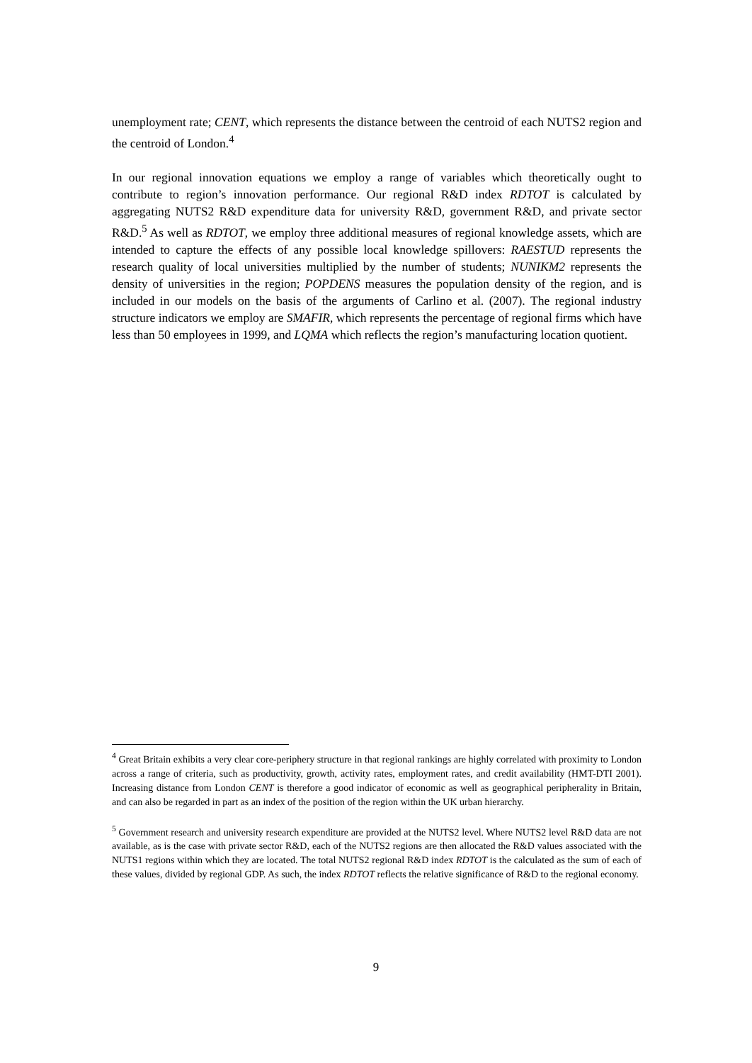unemployment rate; CENT, which represents the distance between the centroid of each NUTS2 region and the centroid of London.<sup>4</sup>
In our regional innovation equations we employ a range of variables which theoretically ought to contribute to region’s innovation performance. Our regional R&D index RDTOT is calculated by aggregating NUTS2 R&D expenditure data for university R&D, government R&D, and private sector R&D.<sup>5</sup> As well as RDTOT, we employ three additional measures of regional knowledge assets, which are intended to capture the effects of any possible local knowledge spillovers: RAESTUD represents the research quality of local universities multiplied by the number of students; NUNIKM2 represents the density of universities in the region; POPDENS measures the population density of the region, and is included in our models on the basis of the arguments of Carlino et al. (2007). The regional industry structure indicators we employ are SMAFIR, which represents the percentage of regional firms which have less than 50 employees in 1999, and LQMA which reflects the region’s manufacturing location quotient.
<sup>4</sup> Great Britain exhibits a very clear core-periphery structure in that regional rankings are highly correlated with proximity to London across a range of criteria, such as productivity, growth, activity rates, employment rates, and credit availability (HMT-DTI 2001). Increasing distance from London CENT is therefore a good indicator of economic as well as geographical peripherality in Britain, and can also be regarded in part as an index of the position of the region within the UK urban hierarchy.
<sup>5</sup> Government research and university research expenditure are provided at the NUTS2 level. Where NUTS2 level R&D data are not available, as is the case with private sector R&D, each of the NUTS2 regions are then allocated the R&D values associated with the NUTS1 regions within which they are located. The total NUTS2 regional R&D index RDTOT is the calculated as the sum of each of these values, divided by regional GDP. As such, the index RDTOT reflects the relative significance of R&D to the regional economy.
9